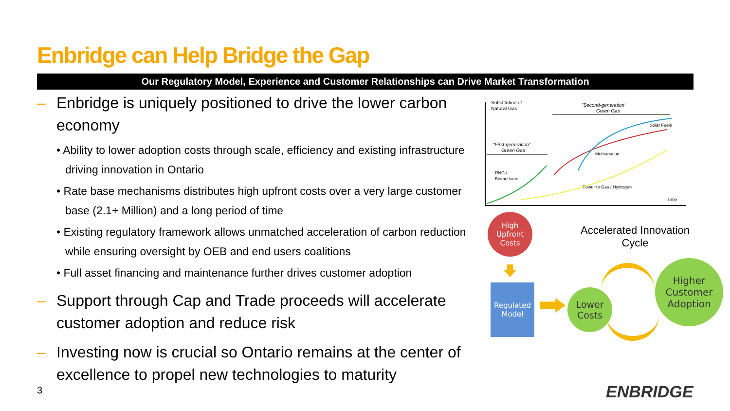Enbridge can Help Bridge the Gap
Our Regulatory Model, Experience and Customer Relationships can Drive Market Transformation
– Enbridge is uniquely positioned to drive the lower carbon economy
• Ability to lower adoption costs through scale, efficiency and existing infrastructure driving innovation in Ontario
• Rate base mechanisms distributes high upfront costs over a very large customer base (2.1+ Million) and a long period of time
• Existing regulatory framework allows unmatched acceleration of carbon reduction while ensuring oversight by OEB and end users coalitions
• Full asset financing and maintenance further drives customer adoption
– Support through Cap and Trade proceeds will accelerate customer adoption and reduce risk
– Investing now is crucial so Ontario remains at the center of excellence to propel new technologies to maturity
3
Substitution of
Natural Gas
"Second-generation"
Green Gas
"First-generation"
Green Gas
RNG /
Biomethane
Solar Fuels
Methanation
Power to Gas / Hydrogen
Time
High
Upfront
Costs
Accelerated Innovation Cycle
Regulated
Model
Lower
Costs
Higher
Customer
Adoption
ENBRIDGE